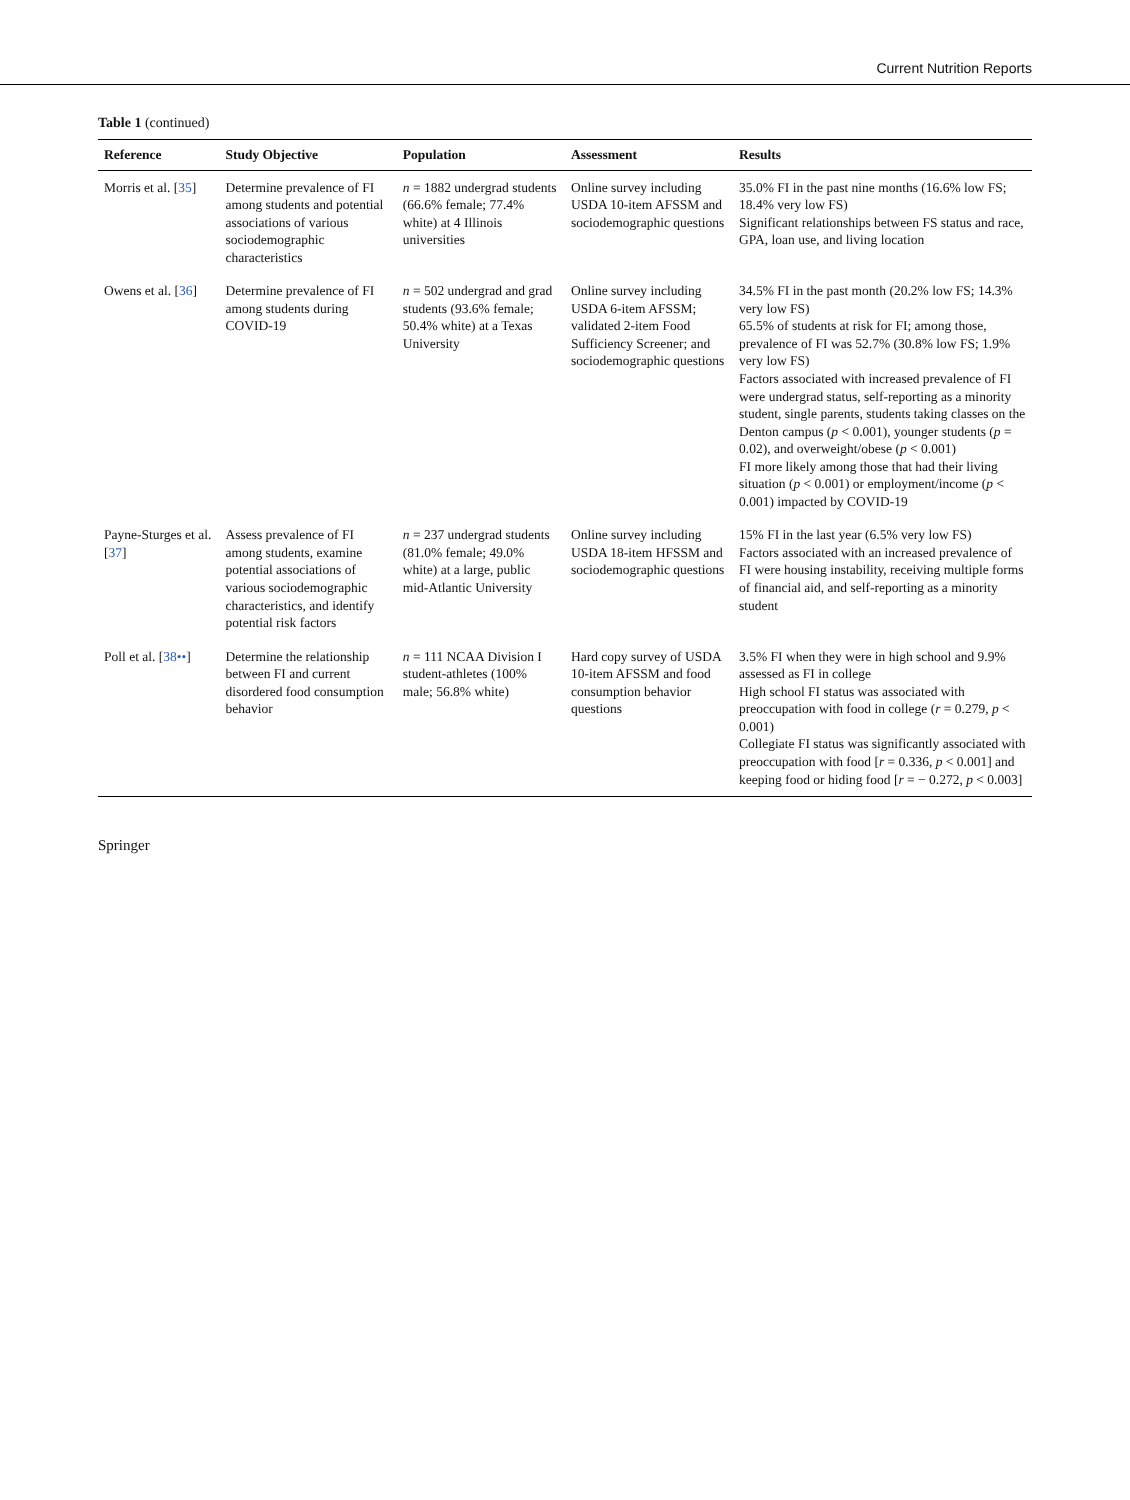Current Nutrition Reports
Table 1 (continued)
| Reference | Study Objective | Population | Assessment | Results |
| --- | --- | --- | --- | --- |
| Morris et al. [ 35 ] | Determine prevalence of FI among students and potential associations of various sociodemographic characteristics | n = 1882 undergrad students (66.6% female; 77.4% white) at 4 Illinois universities | Online survey including USDA 10-item AFSSM and sociodemographic questions | 35.0% FI in the past nine months (16.6% low FS; 18.4% very low FS) Significant relationships between FS status and race, GPA, loan use, and living location |
| Owens et al. [ 36 ] | Determine prevalence of FI among students during COVID-19 | n = 502 undergrad and grad students (93.6% female; 50.4% white) at a Texas University | Online survey including USDA 6-item AFSSM; validated 2-item Food Sufficiency Screener; and sociodemographic questions | 34.5% FI in the past month (20.2% low FS; 14.3% very low FS) 65.5% of students at risk for FI; among those, prevalence of FI was 52.7% (30.8% low FS; 1.9% very low FS) Factors associated with increased prevalence of FI were undergrad status, self-reporting as a minority student, single parents, students taking classes on the Denton campus ( p < 0.001), younger students ( p = 0.02), and overweight/obese ( p < 0.001) FI more likely among those that had their living situation ( p < 0.001) or employment/income ( p < 0.001) impacted by COVID-19 |
| Payne-Sturges et al. [ 37 ] | Assess prevalence of FI among students, examine potential associations of various sociodemographic characteristics, and identify potential risk factors | n = 237 undergrad students (81.0% female; 49.0% white) at a large, public mid-Atlantic University | Online survey including USDA 18-item HFSSM and sociodemographic questions | 15% FI in the last year (6.5% very low FS) Factors associated with an increased prevalence of FI were housing instability, receiving multiple forms of financial aid, and self-reporting as a minority student |
| Poll et al. [ 38•• ] | Determine the relationship between FI and current disordered food consumption behavior | n = 111 NCAA Division I student-athletes (100% male; 56.8% white) | Hard copy survey of USDA 10-item AFSSM and food consumption behavior questions | 3.5% FI when they were in high school and 9.9% assessed as FI in college High school FI status was associated with preoccupation with food in college ( r = 0.279, p < 0.001) Collegiate FI status was significantly associated with preoccupation with food [ r = 0.336, p < 0.001] and keeping food or hiding food [ r = − 0.272, p < 0.003] |
Springer